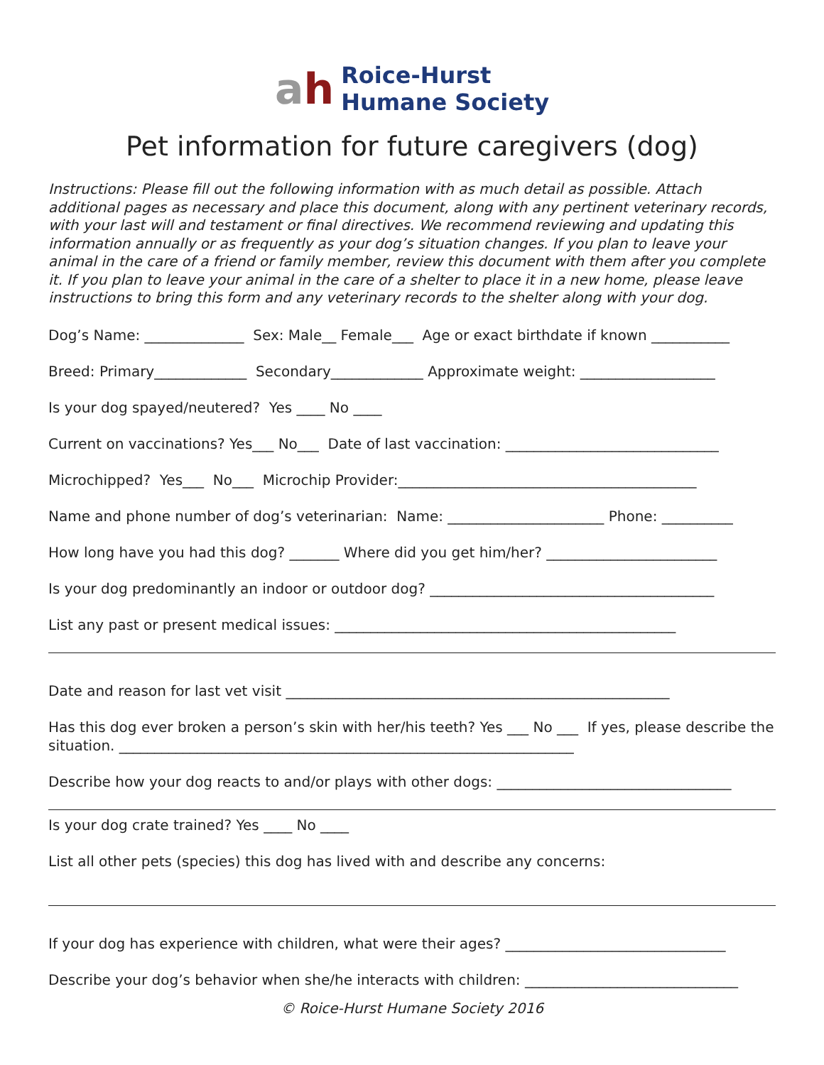ah
Roice-Hurst
Humane Society
Pet information for future caregivers (dog)
Instructions: Please fill out the following information with as much detail as possible. Attach additional pages as necessary and place this document, along with any pertinent veterinary records, with your last will and testament or final directives. We recommend reviewing and updating this information annually or as frequently as your dog’s situation changes. If you plan to leave your animal in the care of a friend or family member, review this document with them after you complete it. If you plan to leave your animal in the care of a shelter to place it in a new home, please leave instructions to bring this form and any veterinary records to the shelter along with your dog.
Dog’s Name: ______________ Sex: Male__ Female___ Age or exact birthdate if known ___________
Breed: Primary_____________ Secondary_____________ Approximate weight: ___________________
Is your dog spayed/neutered? Yes ____ No ____
Current on vaccinations? Yes___ No___ Date of last vaccination: ______________________________
Microchipped? Yes___ No___ Microchip Provider:__________________________________________
Name and phone number of dog’s veterinarian: Name: ______________________ Phone: __________
How long have you had this dog? _______ Where did you get him/her? ________________________
Is your dog predominantly an indoor or outdoor dog? ________________________________________
List any past or present medical issues: ________________________________________________
Date and reason for last vet visit ______________________________________________________
Has this dog ever broken a person’s skin with her/his teeth? Yes ___ No ___ If yes, please describe the situation. ________________________________________________________________
Describe how your dog reacts to and/or plays with other dogs: _________________________________
Is your dog crate trained? Yes ____ No ____
List all other pets (species) this dog has lived with and describe any concerns:
If your dog has experience with children, what were their ages? _______________________________
Describe your dog’s behavior when she/he interacts with children: ______________________________
© Roice-Hurst Humane Society 2016